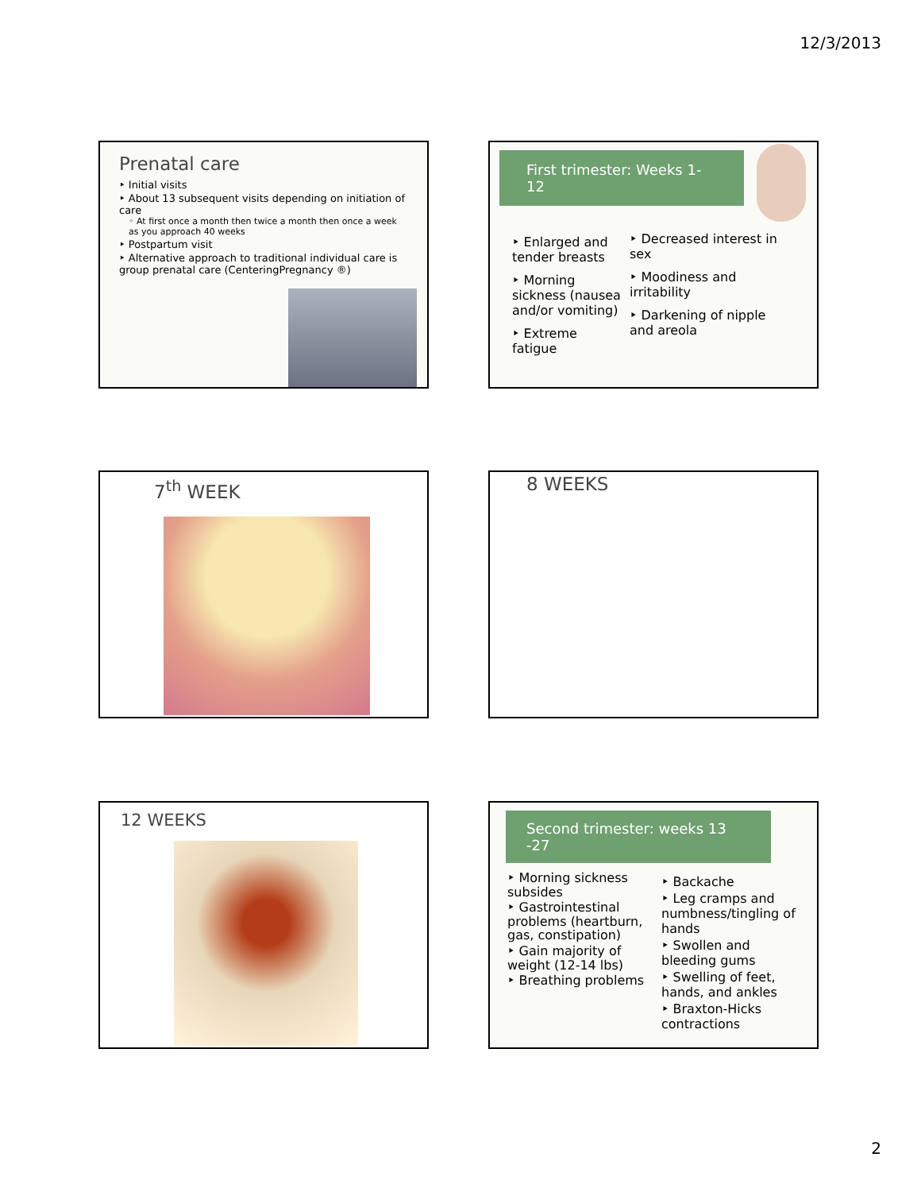12/3/2013
Prenatal care
‣ Initial visits
‣ About 13 subsequent visits depending on initiation of care
◦ At first once a month then twice a month then once a week as you approach 40 weeks
‣ Postpartum visit
‣ Alternative approach to traditional individual care is group prenatal care (CenteringPregnancy ®)
First trimester: Weeks 1-12
‣ Enlarged and tender breasts
‣ Morning sickness (nausea and/or vomiting)
‣ Extreme fatigue
‣ Decreased interest in sex
‣ Moodiness and irritability
‣ Darkening of nipple and areola
7<sup>th</sup> WEEK 8 WEEKS
12 WEEKS
Second trimester: weeks 13 -27
‣ Morning sickness subsides
‣ Gastrointestinal problems (heartburn, gas, constipation)
‣ Gain majority of weight (12-14 lbs)
‣ Breathing problems
‣ Backache
‣ Leg cramps and numbness/tingling of hands
‣ Swollen and bleeding gums
‣ Swelling of feet, hands, and ankles
‣ Braxton-Hicks contractions
2